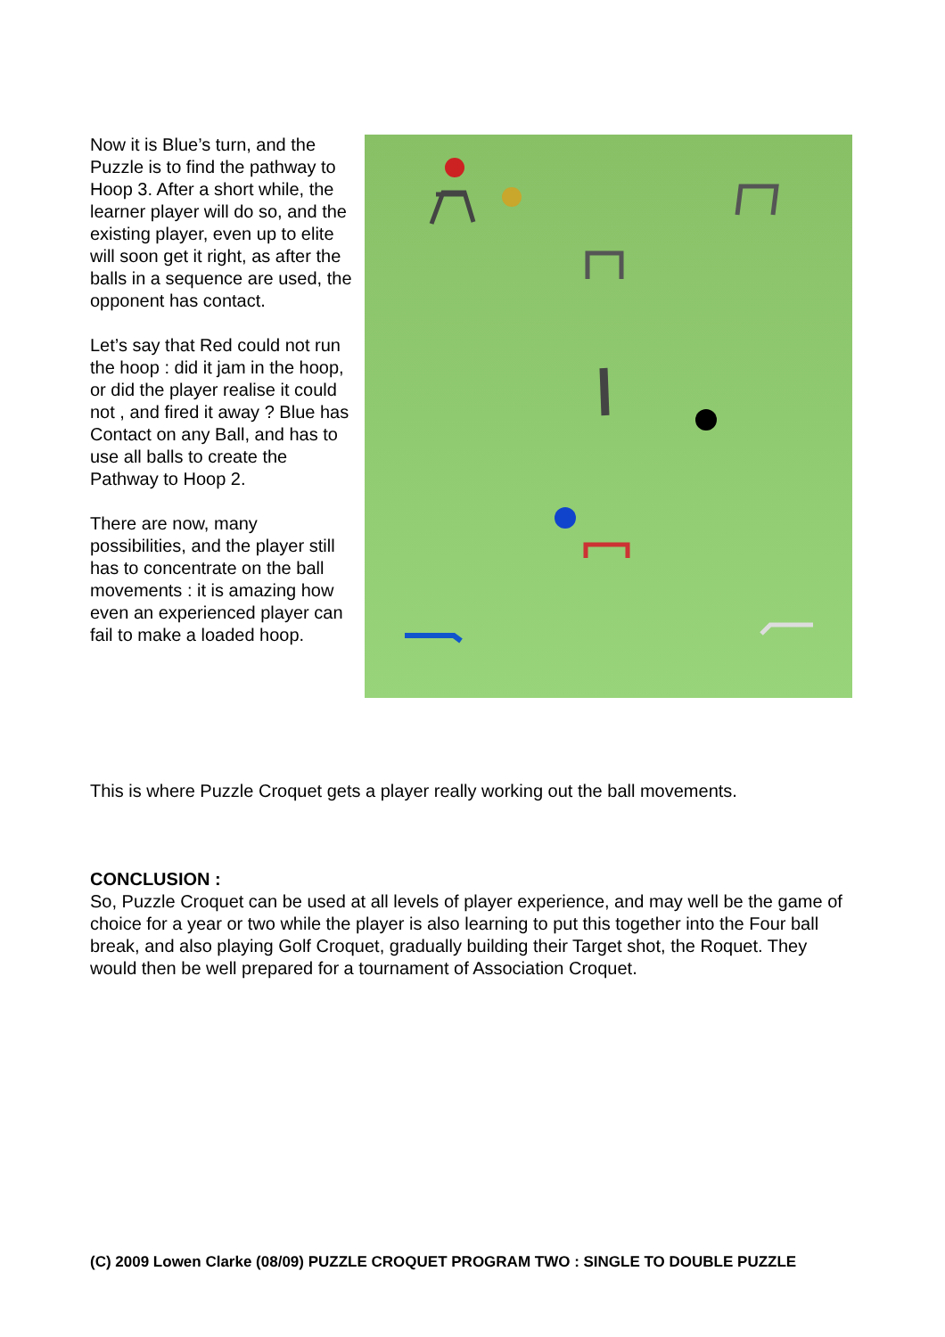Now it is Blue’s turn, and the Puzzle is to find the pathway to Hoop 3. After a short while, the learner player will do so, and the existing player, even up to elite will soon get it right, as after the balls in a sequence are used, the opponent has contact.
Let’s say that Red could not run the hoop : did it jam in the hoop, or did the player realise it could not , and fired it away ? Blue has Contact on any Ball, and has to use all balls to create the Pathway to Hoop 2.
There are now, many possibilities, and the player still has to concentrate on the ball movements : it is amazing how even an experienced player can fail to make a loaded hoop.
This is where Puzzle Croquet gets a player really working out the ball movements.
CONCLUSION :
So, Puzzle Croquet can be used at all levels of player experience, and may well be the game of choice for a year or two while the player is also learning to put this together into the Four ball break, and also playing Golf Croquet, gradually building their Target shot, the Roquet. They would then be well prepared for a tournament of Association Croquet.
(C) 2009 Lowen Clarke (08/09) PUZZLE CROQUET PROGRAM TWO : SINGLE TO DOUBLE PUZZLE